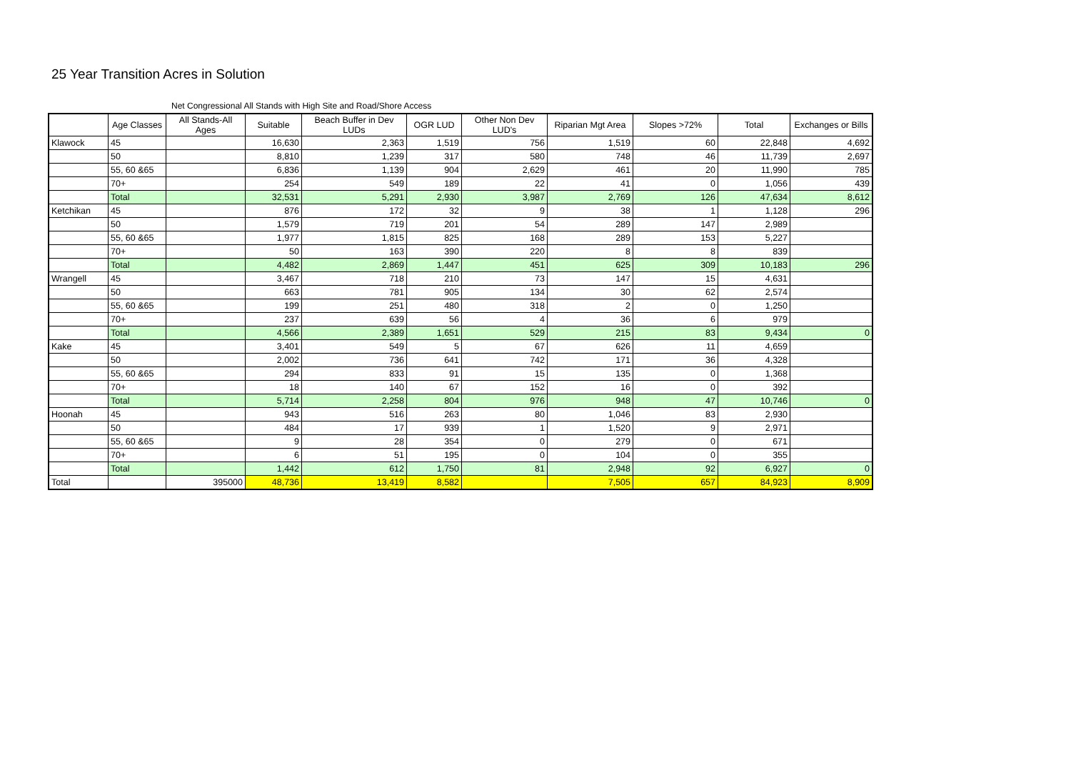25 Year Transition Acres in Solution
Net Congressional All Stands with High Site and Road/Shore Access
| | Age Classes | All Stands-All Ages | Suitable | Beach Buffer in Dev LUDs | OGR LUD | Other Non Dev LUD's | Riparian Mgt Area | Slopes >72% | Total | Exchanges or Bills |
| --- | --- | --- | --- | --- | --- | --- | --- | --- | --- | --- |
| Klawock | 45 | | 16,630 | 2,363 | 1,519 | 756 | 1,519 | 60 | 22,848 | 4,692 |
| | 50 | | 8,810 | 1,239 | 317 | 580 | 748 | 46 | 11,739 | 2,697 |
| | 55, 60 &65 | | 6,836 | 1,139 | 904 | 2,629 | 461 | 20 | 11,990 | 785 |
| | 70+ | | 254 | 549 | 189 | 22 | 41 | 0 | 1,056 | 439 |
| | Total | | 32,531 | 5,291 | 2,930 | 3,987 | 2,769 | 126 | 47,634 | 8,612 |
| Ketchikan | 45 | | 876 | 172 | 32 | 9 | 38 | 1 | 1,128 | 296 |
| | 50 | | 1,579 | 719 | 201 | 54 | 289 | 147 | 2,989 | |
| | 55, 60 &65 | | 1,977 | 1,815 | 825 | 168 | 289 | 153 | 5,227 | |
| | 70+ | | 50 | 163 | 390 | 220 | 8 | 8 | 839 | |
| | Total | | 4,482 | 2,869 | 1,447 | 451 | 625 | 309 | 10,183 | 296 |
| Wrangell | 45 | | 3,467 | 718 | 210 | 73 | 147 | 15 | 4,631 | |
| | 50 | | 663 | 781 | 905 | 134 | 30 | 62 | 2,574 | |
| | 55, 60 &65 | | 199 | 251 | 480 | 318 | 2 | 0 | 1,250 | |
| | 70+ | | 237 | 639 | 56 | 4 | 36 | 6 | 979 | |
| | Total | | 4,566 | 2,389 | 1,651 | 529 | 215 | 83 | 9,434 | 0 |
| Kake | 45 | | 3,401 | 549 | 5 | 67 | 626 | 11 | 4,659 | |
| | 50 | | 2,002 | 736 | 641 | 742 | 171 | 36 | 4,328 | |
| | 55, 60 &65 | | 294 | 833 | 91 | 15 | 135 | 0 | 1,368 | |
| | 70+ | | 18 | 140 | 67 | 152 | 16 | 0 | 392 | |
| | Total | | 5,714 | 2,258 | 804 | 976 | 948 | 47 | 10,746 | 0 |
| Hoonah | 45 | | 943 | 516 | 263 | 80 | 1,046 | 83 | 2,930 | |
| | 50 | | 484 | 17 | 939 | 1 | 1,520 | 9 | 2,971 | |
| | 55, 60 &65 | | 9 | 28 | 354 | 0 | 279 | 0 | 671 | |
| | 70+ | | 6 | 51 | 195 | 0 | 104 | 0 | 355 | |
| | Total | | 1,442 | 612 | 1,750 | 81 | 2,948 | 92 | 6,927 | 0 |
| Total | | 395000 | 48,736 | 13,419 | 8,582 | | 7,505 | 657 | 84,923 | 8,909 |